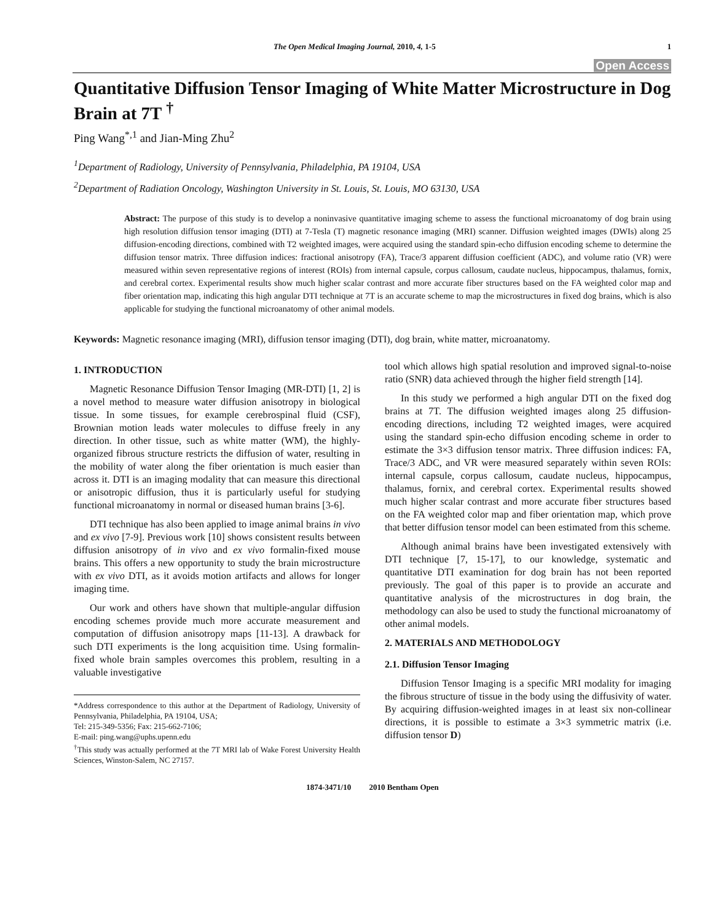The Open Medical Imaging Journal, 2010, 4, 1-5 1
Open Access
Quantitative Diffusion Tensor Imaging of White Matter Microstructure in Dog Brain at 7T <sup>†</sup>
Ping Wang<sup>*,1</sup> and Jian-Ming Zhu<sup>2</sup>
<sup>1</sup> Department of Radiology, University of Pennsylvania, Philadelphia, PA 19104, USA
<sup>2</sup> Department of Radiation Oncology, Washington University in St. Louis, St. Louis, MO 63130, USA
Abstract: The purpose of this study is to develop a noninvasive quantitative imaging scheme to assess the functional microanatomy of dog brain using high resolution diffusion tensor imaging (DTI) at 7-Tesla (T) magnetic resonance imaging (MRI) scanner. Diffusion weighted images (DWIs) along 25 diffusion-encoding directions, combined with T2 weighted images, were acquired using the standard spin-echo diffusion encoding scheme to determine the diffusion tensor matrix. Three diffusion indices: fractional anisotropy (FA), Trace/3 apparent diffusion coefficient (ADC), and volume ratio (VR) were measured within seven representative regions of interest (ROIs) from internal capsule, corpus callosum, caudate nucleus, hippocampus, thalamus, fornix, and cerebral cortex. Experimental results show much higher scalar contrast and more accurate fiber structures based on the FA weighted color map and fiber orientation map, indicating this high angular DTI technique at 7T is an accurate scheme to map the microstructures in fixed dog brains, which is also applicable for studying the functional microanatomy of other animal models.
Keywords: Magnetic resonance imaging (MRI), diffusion tensor imaging (DTI), dog brain, white matter, microanatomy.
1. INTRODUCTION
Magnetic Resonance Diffusion Tensor Imaging (MR-DTI) [1, 2] is a novel method to measure water diffusion anisotropy in biological tissue. In some tissues, for example cerebrospinal fluid (CSF), Brownian motion leads water molecules to diffuse freely in any direction. In other tissue, such as white matter (WM), the highly-organized fibrous structure restricts the diffusion of water, resulting in the mobility of water along the fiber orientation is much easier than across it. DTI is an imaging modality that can measure this directional or anisotropic diffusion, thus it is particularly useful for studying functional microanatomy in normal or diseased human brains [3-6].
DTI technique has also been applied to image animal brains in vivo and ex vivo [7-9]. Previous work [10] shows consistent results between diffusion anisotropy of in vivo and ex vivo formalin-fixed mouse brains. This offers a new opportunity to study the brain microstructure with ex vivo DTI, as it avoids motion artifacts and allows for longer imaging time.
Our work and others have shown that multiple-angular diffusion encoding schemes provide much more accurate measurement and computation of diffusion anisotropy maps [11-13]. A drawback for such DTI experiments is the long acquisition time. Using formalin-fixed whole brain samples overcomes this problem, resulting in a valuable investigative
*Address correspondence to this author at the Department of Radiology, University of Pennsylvania, Philadelphia, PA 19104, USA;
Tel: 215-349-5356; Fax: 215-662-7106;
E-mail: ping.wang@uphs.upenn.edu
<sup>†</sup> This study was actually performed at the 7T MRI lab of Wake Forest University Health Sciences, Winston-Salem, NC 27157.
tool which allows high spatial resolution and improved signal-to-noise ratio (SNR) data achieved through the higher field strength [14].
In this study we performed a high angular DTI on the fixed dog brains at 7T. The diffusion weighted images along 25 diffusion-encoding directions, including T2 weighted images, were acquired using the standard spin-echo diffusion encoding scheme in order to estimate the 3×3 diffusion tensor matrix. Three diffusion indices: FA, Trace/3 ADC, and VR were measured separately within seven ROIs: internal capsule, corpus callosum, caudate nucleus, hippocampus, thalamus, fornix, and cerebral cortex. Experimental results showed much higher scalar contrast and more accurate fiber structures based on the FA weighted color map and fiber orientation map, which prove that better diffusion tensor model can been estimated from this scheme.
Although animal brains have been investigated extensively with DTI technique [7, 15-17], to our knowledge, systematic and quantitative DTI examination for dog brain has not been reported previously. The goal of this paper is to provide an accurate and quantitative analysis of the microstructures in dog brain, the methodology can also be used to study the functional microanatomy of other animal models.
2. MATERIALS AND METHODOLOGY
2.1. Diffusion Tensor Imaging
Diffusion Tensor Imaging is a specific MRI modality for imaging the fibrous structure of tissue in the body using the diffusivity of water. By acquiring diffusion-weighted images in at least six non-collinear directions, it is possible to estimate a 3×3 symmetric matrix (i.e. diffusion tensor D)
1874-3471/10 2010 Bentham Open